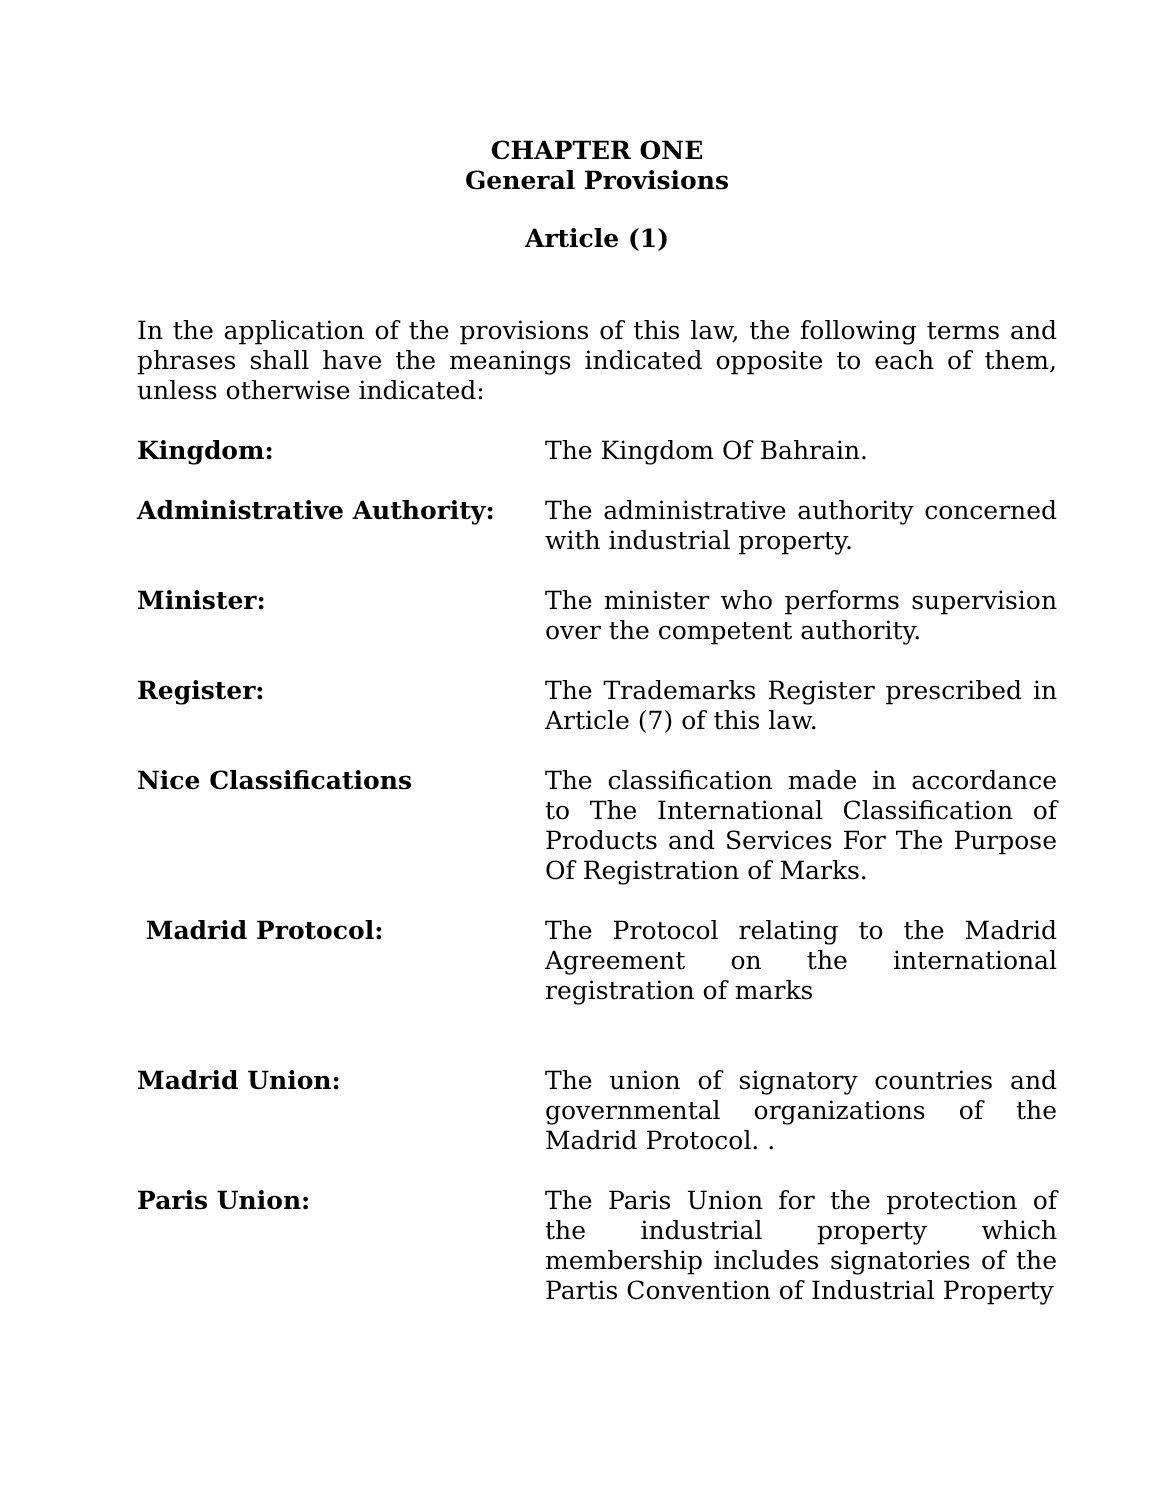CHAPTER ONE
General Provisions
Article (1)
In the application of the provisions of this law, the following terms and phrases shall have the meanings indicated opposite to each of them, unless otherwise indicated:
Kingdom: The Kingdom Of Bahrain.
Administrative Authority: The administrative authority concerned with industrial property.
Minister: The minister who performs supervision over the competent authority.
Register: The Trademarks Register prescribed in Article (7) of this law.
Nice Classifications The classification made in accordance to The International Classification of Products and Services For The Purpose Of Registration of Marks.
Madrid Protocol: The Protocol relating to the Madrid Agreement on the international registration of marks
Madrid Union: The union of signatory countries and governmental organizations of the Madrid Protocol. .
Paris Union: The Paris Union for the protection of the industrial property which membership includes signatories of the Partis Convention of Industrial Property